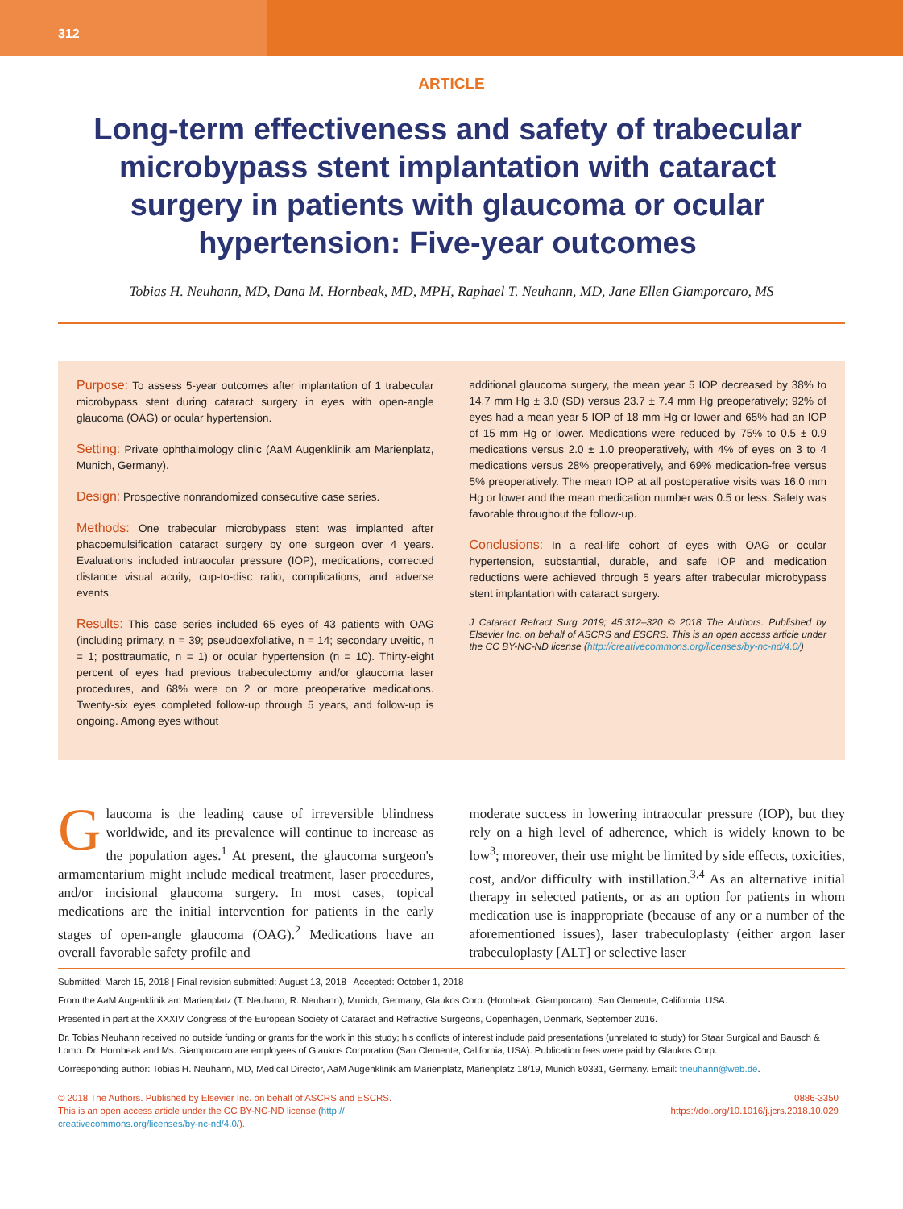312
ARTICLE
Long-term effectiveness and safety of trabecular microbypass stent implantation with cataract surgery in patients with glaucoma or ocular hypertension: Five-year outcomes
Tobias H. Neuhann, MD, Dana M. Hornbeak, MD, MPH, Raphael T. Neuhann, MD, Jane Ellen Giamporcaro, MS
Purpose: To assess 5-year outcomes after implantation of 1 trabecular microbypass stent during cataract surgery in eyes with open-angle glaucoma (OAG) or ocular hypertension.
Setting: Private ophthalmology clinic (AaM Augenklinik am Marienplatz, Munich, Germany).
Design: Prospective nonrandomized consecutive case series.
Methods: One trabecular microbypass stent was implanted after phacoemulsification cataract surgery by one surgeon over 4 years. Evaluations included intraocular pressure (IOP), medications, corrected distance visual acuity, cup-to-disc ratio, complications, and adverse events.
Results: This case series included 65 eyes of 43 patients with OAG (including primary, n = 39; pseudoexfoliative, n = 14; secondary uveitic, n = 1; posttraumatic, n = 1) or ocular hypertension (n = 10). Thirty-eight percent of eyes had previous trabeculectomy and/or glaucoma laser procedures, and 68% were on 2 or more preoperative medications. Twenty-six eyes completed follow-up through 5 years, and follow-up is ongoing. Among eyes without
additional glaucoma surgery, the mean year 5 IOP decreased by 38% to 14.7 mm Hg ± 3.0 (SD) versus 23.7 ± 7.4 mm Hg preoperatively; 92% of eyes had a mean year 5 IOP of 18 mm Hg or lower and 65% had an IOP of 15 mm Hg or lower. Medications were reduced by 75% to 0.5 ± 0.9 medications versus 2.0 ± 1.0 preoperatively, with 4% of eyes on 3 to 4 medications versus 28% preoperatively, and 69% medication-free versus 5% preoperatively. The mean IOP at all postoperative visits was 16.0 mm Hg or lower and the mean medication number was 0.5 or less. Safety was favorable throughout the follow-up.
Conclusions: In a real-life cohort of eyes with OAG or ocular hypertension, substantial, durable, and safe IOP and medication reductions were achieved through 5 years after trabecular microbypass stent implantation with cataract surgery.
J Cataract Refract Surg 2019; 45:312–320 © 2018 The Authors. Published by Elsevier Inc. on behalf of ASCRS and ESCRS. This is an open access article under the CC BY-NC-ND license (http://creativecommons.org/licenses/by-nc-nd/4.0/)
Glaucoma is the leading cause of irreversible blindness worldwide, and its prevalence will continue to increase as the population ages.<sup>1</sup> At present, the glaucoma surgeon's armamentarium might include medical treatment, laser procedures, and/or incisional glaucoma surgery. In most cases, topical medications are the initial intervention for patients in the early stages of open-angle glaucoma (OAG).<sup>2</sup> Medications have an overall favorable safety profile and
moderate success in lowering intraocular pressure (IOP), but they rely on a high level of adherence, which is widely known to be low<sup>3</sup>; moreover, their use might be limited by side effects, toxicities, cost, and/or difficulty with instillation.<sup>3,4</sup> As an alternative initial therapy in selected patients, or as an option for patients in whom medication use is inappropriate (because of any or a number of the aforementioned issues), laser trabeculoplasty (either argon laser trabeculoplasty [ALT] or selective laser
Submitted: March 15, 2018 | Final revision submitted: August 13, 2018 | Accepted: October 1, 2018
From the AaM Augenklinik am Marienplatz (T. Neuhann, R. Neuhann), Munich, Germany; Glaukos Corp. (Hornbeak, Giamporcaro), San Clemente, California, USA.
Presented in part at the XXXIV Congress of the European Society of Cataract and Refractive Surgeons, Copenhagen, Denmark, September 2016.
Dr. Tobias Neuhann received no outside funding or grants for the work in this study; his conflicts of interest include paid presentations (unrelated to study) for Staar Surgical and Bausch & Lomb. Dr. Hornbeak and Ms. Giamporcaro are employees of Glaukos Corporation (San Clemente, California, USA). Publication fees were paid by Glaukos Corp.
Corresponding author: Tobias H. Neuhann, MD, Medical Director, AaM Augenklinik am Marienplatz, Marienplatz 18/19, Munich 80331, Germany. Email: tneuhann@web.de.
© 2018 The Authors. Published by Elsevier Inc. on behalf of ASCRS and ESCRS.
This is an open access article under the CC BY-NC-ND license (http://
creativecommons.org/licenses/by-nc-nd/4.0/).
0886-3350
https://doi.org/10.1016/j.jcrs.2018.10.029